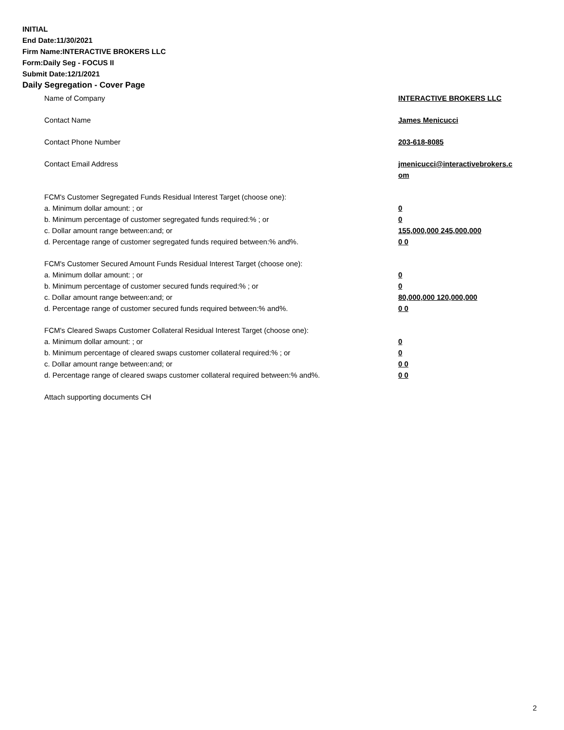INITIAL
End Date:11/30/2021
Firm Name:INTERACTIVE BROKERS LLC
Form:Daily Seg - FOCUS II
Submit Date:12/1/2021
Daily Segregation - Cover Page
Name of Company INTERACTIVE BROKERS LLC
Contact Name James Menicucci
Contact Phone Number 203-618-8085
Contact Email Address jmenicucci@interactivebrokers.c
om
FCM's Customer Segregated Funds Residual Interest Target (choose one):
a. Minimum dollar amount: ; or 0
b. Minimum percentage of customer segregated funds required:% ; or 0
c. Dollar amount range between:and; or 155,000,000 245,000,000
d. Percentage range of customer segregated funds required between:% and%. 0 0
FCM's Customer Secured Amount Funds Residual Interest Target (choose one):
a. Minimum dollar amount: ; or 0
b. Minimum percentage of customer secured funds required:% ; or 0
c. Dollar amount range between:and; or 80,000,000 120,000,000
d. Percentage range of customer secured funds required between:% and%. 0 0
FCM's Cleared Swaps Customer Collateral Residual Interest Target (choose one):
a. Minimum dollar amount: ; or 0
b. Minimum percentage of cleared swaps customer collateral required:% ; or 0
c. Dollar amount range between:and; or 0 0
d. Percentage range of cleared swaps customer collateral required between:% and%.
0 0
Attach supporting documents CH
2